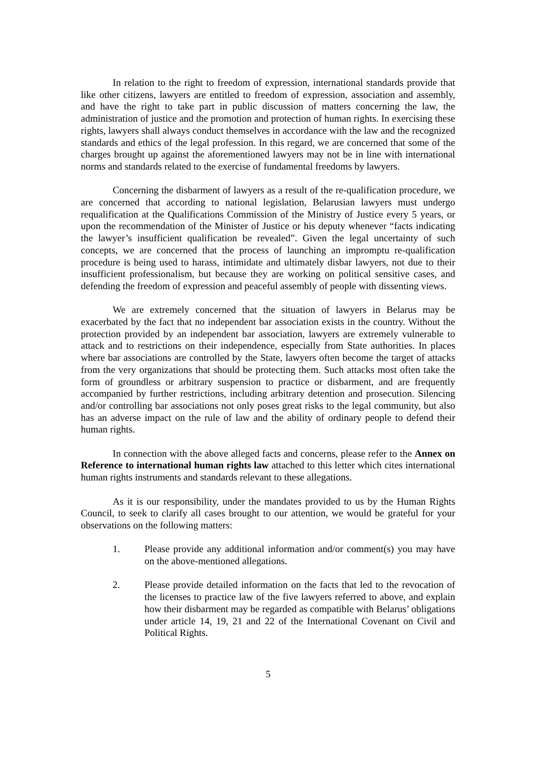In relation to the right to freedom of expression, international standards provide that like other citizens, lawyers are entitled to freedom of expression, association and assembly, and have the right to take part in public discussion of matters concerning the law, the administration of justice and the promotion and protection of human rights. In exercising these rights, lawyers shall always conduct themselves in accordance with the law and the recognized standards and ethics of the legal profession. In this regard, we are concerned that some of the charges brought up against the aforementioned lawyers may not be in line with international norms and standards related to the exercise of fundamental freedoms by lawyers.
Concerning the disbarment of lawyers as a result of the re-qualification procedure, we are concerned that according to national legislation, Belarusian lawyers must undergo requalification at the Qualifications Commission of the Ministry of Justice every 5 years, or upon the recommendation of the Minister of Justice or his deputy whenever “facts indicating the lawyer’s insufficient qualification be revealed”. Given the legal uncertainty of such concepts, we are concerned that the process of launching an impromptu re-qualification procedure is being used to harass, intimidate and ultimately disbar lawyers, not due to their insufficient professionalism, but because they are working on political sensitive cases, and defending the freedom of expression and peaceful assembly of people with dissenting views.
We are extremely concerned that the situation of lawyers in Belarus may be exacerbated by the fact that no independent bar association exists in the country. Without the protection provided by an independent bar association, lawyers are extremely vulnerable to attack and to restrictions on their independence, especially from State authorities. In places where bar associations are controlled by the State, lawyers often become the target of attacks from the very organizations that should be protecting them. Such attacks most often take the form of groundless or arbitrary suspension to practice or disbarment, and are frequently accompanied by further restrictions, including arbitrary detention and prosecution. Silencing and/or controlling bar associations not only poses great risks to the legal community, but also has an adverse impact on the rule of law and the ability of ordinary people to defend their human rights.
In connection with the above alleged facts and concerns, please refer to the Annex on Reference to international human rights law attached to this letter which cites international human rights instruments and standards relevant to these allegations.
As it is our responsibility, under the mandates provided to us by the Human Rights Council, to seek to clarify all cases brought to our attention, we would be grateful for your observations on the following matters:
1. Please provide any additional information and/or comment(s) you may have on the above-mentioned allegations.
2. Please provide detailed information on the facts that led to the revocation of the licenses to practice law of the five lawyers referred to above, and explain how their disbarment may be regarded as compatible with Belarus’ obligations under article 14, 19, 21 and 22 of the International Covenant on Civil and Political Rights.
5